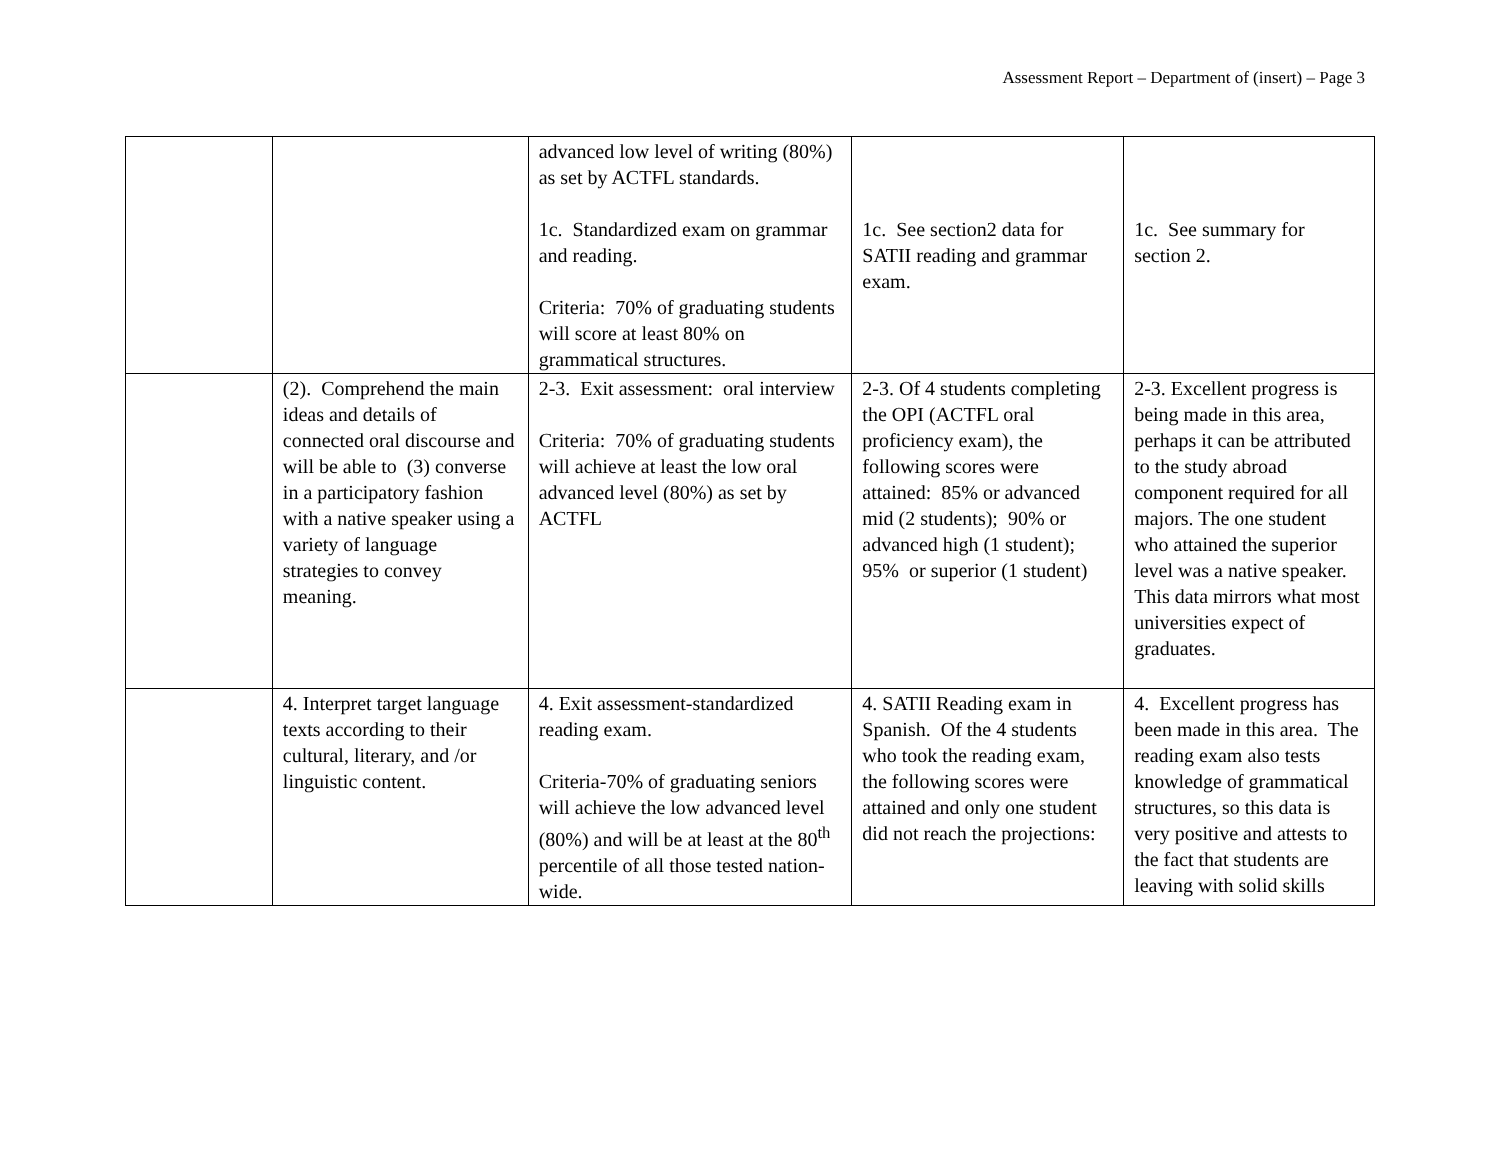Assessment Report – Department of (insert) – Page 3
| | | advanced low level of writing (80%) as set by ACTFL standards. 1c. Standardized exam on grammar and reading. Criteria: 70% of graduating students will score at least 80% on grammatical structures. | 1c. See section2 data for SATII reading and grammar exam. | 1c. See summary for section 2. |
| | (2). Comprehend the main ideas and details of connected oral discourse and will be able to (3) converse in a participatory fashion with a native speaker using a variety of language strategies to convey meaning. | 2-3. Exit assessment: oral interview Criteria: 70% of graduating students will achieve at least the low oral advanced level (80%) as set by ACTFL | 2-3. Of 4 students completing the OPI (ACTFL oral proficiency exam), the following scores were attained: 85% or advanced mid (2 students); 90% or advanced high (1 student); 95% or superior (1 student) | 2-3. Excellent progress is being made in this area, perhaps it can be attributed to the study abroad component required for all majors. The one student who attained the superior level was a native speaker. This data mirrors what most universities expect of graduates. |
| | 4. Interpret target language texts according to their cultural, literary, and /or linguistic content. | 4. Exit assessment-standardized reading exam. Criteria-70% of graduating seniors will achieve the low advanced level (80%) and will be at least at the 80<sup>th</sup> percentile of all those tested nation-wide. | 4. SATII Reading exam in Spanish. Of the 4 students who took the reading exam, the following scores were attained and only one student did not reach the projections: | 4. Excellent progress has been made in this area. The reading exam also tests knowledge of grammatical structures, so this data is very positive and attests to the fact that students are leaving with solid skills |